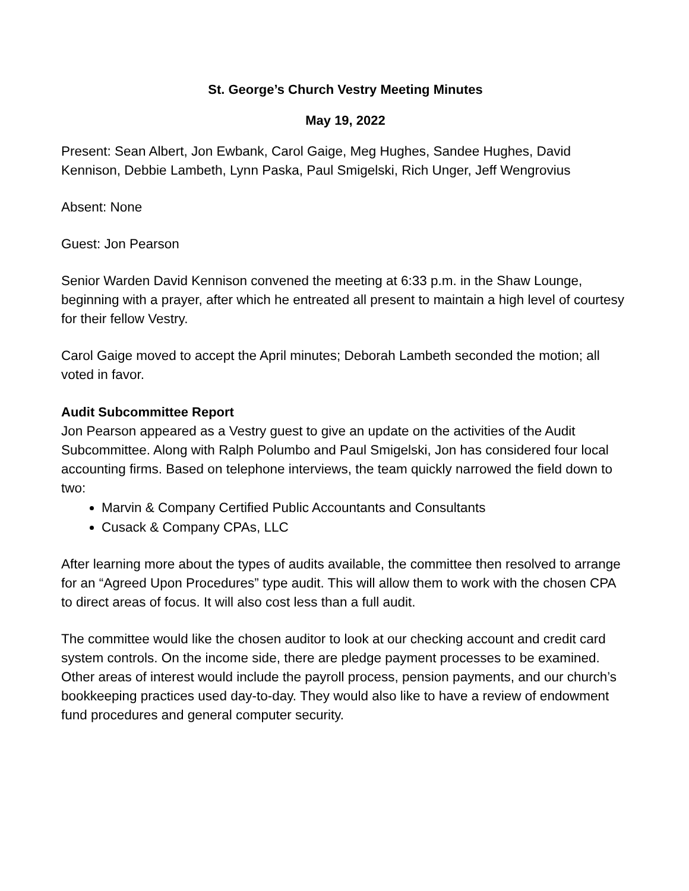St. George’s Church Vestry Meeting Minutes
May 19, 2022
Present: Sean Albert, Jon Ewbank, Carol Gaige, Meg Hughes, Sandee Hughes, David Kennison, Debbie Lambeth, Lynn Paska, Paul Smigelski, Rich Unger, Jeff Wengrovius
Absent: None
Guest: Jon Pearson
Senior Warden David Kennison convened the meeting at 6:33 p.m. in the Shaw Lounge, beginning with a prayer, after which he entreated all present to maintain a high level of courtesy for their fellow Vestry.
Carol Gaige moved to accept the April minutes; Deborah Lambeth seconded the motion; all voted in favor.
Audit Subcommittee Report
Jon Pearson appeared as a Vestry guest to give an update on the activities of the Audit Subcommittee. Along with Ralph Polumbo and Paul Smigelski, Jon has considered four local accounting firms. Based on telephone interviews, the team quickly narrowed the field down to two:
Marvin & Company Certified Public Accountants and Consultants
Cusack & Company CPAs, LLC
After learning more about the types of audits available, the committee then resolved to arrange for an “Agreed Upon Procedures” type audit. This will allow them to work with the chosen CPA to direct areas of focus. It will also cost less than a full audit.
The committee would like the chosen auditor to look at our checking account and credit card system controls. On the income side, there are pledge payment processes to be examined. Other areas of interest would include the payroll process, pension payments, and our church’s bookkeeping practices used day-to-day. They would also like to have a review of endowment fund procedures and general computer security.